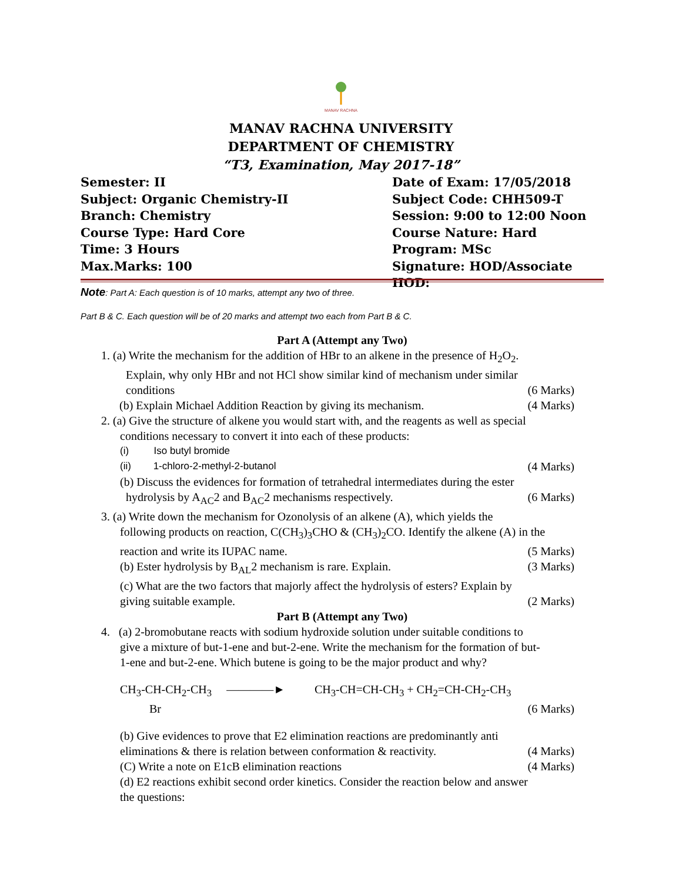MANAV RACHNA
MANAV RACHNA UNIVERSITY
DEPARTMENT OF CHEMISTRY
“T3, Examination, May 2017-18”
Semester: II Date of Exam: 17/05/2018
Subject: Organic Chemistry-II Subject Code: CHH509-T
Branch: Chemistry Session: 9:00 to 12:00 Noon
Course Type: Hard Core Course Nature: Hard
Time: 3 Hours Program: MSc
Max.Marks: 100 Signature: HOD/Associate HOD:
Note: Part A: Each question is of 10 marks, attempt any two of three.
Part B & C. Each question will be of 20 marks and attempt two each from Part B & C.
Part A (Attempt any Two)
1. (a) Write the mechanism for the addition of HBr to an alkene in the presence of H<sub>2</sub>O<sub>2</sub>.
Explain, why only HBr and not HCl show similar kind of mechanism under similar
conditions (6 Marks)
(b) Explain Michael Addition Reaction by giving its mechanism. (4 Marks)
2. (a) Give the structure of alkene you would start with, and the reagents as well as special
conditions necessary to convert it into each of these products:
(i) Iso butyl bromide
(ii) 1-chloro-2-methyl-2-butanol (4 Marks)
(b) Discuss the evidences for formation of tetrahedral intermediates during the ester
hydrolysis by A<sub>AC</sub>2 and B<sub>AC</sub>2 mechanisms respectively. (6 Marks)
3. (a) Write down the mechanism for Ozonolysis of an alkene (A), which yields the
following products on reaction, C(CH<sub>3</sub>)<sub>3</sub>CHO & (CH<sub>3</sub>)<sub>2</sub>CO. Identify the alkene (A) in the
reaction and write its IUPAC name. (5 Marks)
(b) Ester hydrolysis by B<sub>AL</sub>2 mechanism is rare. Explain. (3 Marks)
(c) What are the two factors that majorly affect the hydrolysis of esters? Explain by
giving suitable example. (2 Marks)
Part B (Attempt any Two)
4. (a) 2-bromobutane reacts with sodium hydroxide solution under suitable conditions to
give a mixture of but-1-ene and but-2-ene. Write the mechanism for the formation of but-
1-ene and but-2-ene. Which butene is going to be the major product and why?
CH<sub>3</sub>-CH-CH<sub>2</sub>-CH<sub>3</sub> ————► CH<sub>3</sub>-CH=CH-CH<sub>3</sub> + CH<sub>2</sub>=CH-CH<sub>2</sub>-CH<sub>3</sub>
Br (6 Marks)
(b) Give evidences to prove that E2 elimination reactions are predominantly anti
eliminations & there is relation between conformation & reactivity. (4 Marks)
(C) Write a note on E1cB elimination reactions (4 Marks)
(d) E2 reactions exhibit second order kinetics. Consider the reaction below and answer
the questions: